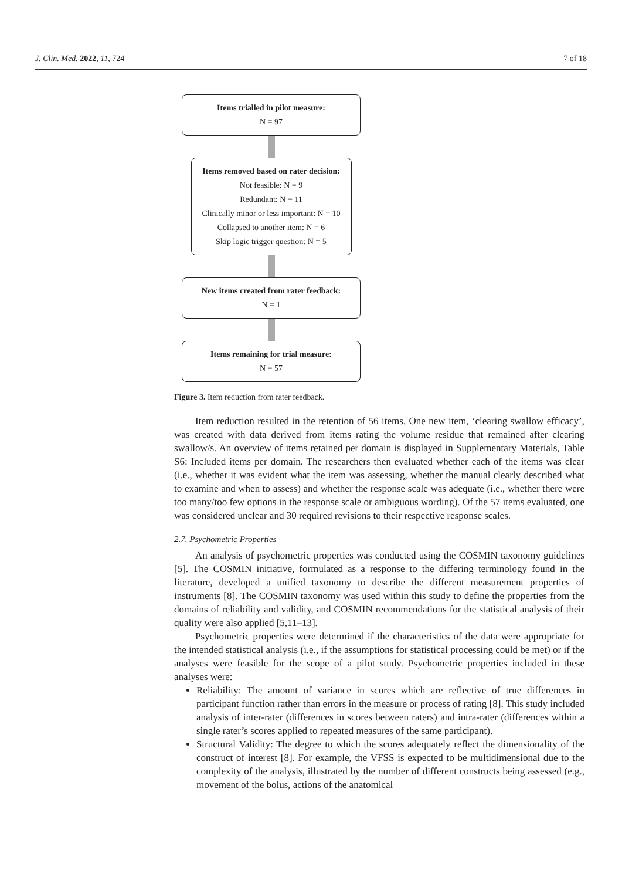J. Clin. Med. 2022, 11, 724 7 of 18
Items trialled in pilot measure:
N = 97
Items removed based on rater decision:
Not feasible: N = 9
Redundant: N = 11
Clinically minor or less important: N = 10
Collapsed to another item: N = 6
Skip logic trigger question: N = 5
New items created from rater feedback:
N = 1
Items remaining for trial measure:
N = 57
Figure 3. Item reduction from rater feedback.
Item reduction resulted in the retention of 56 items. One new item, ‘clearing swallow efficacy’, was created with data derived from items rating the volume residue that remained after clearing swallow/s. An overview of items retained per domain is displayed in Supplementary Materials, Table S6: Included items per domain. The researchers then evaluated whether each of the items was clear (i.e., whether it was evident what the item was assessing, whether the manual clearly described what to examine and when to assess) and whether the response scale was adequate (i.e., whether there were too many/too few options in the response scale or ambiguous wording). Of the 57 items evaluated, one was considered unclear and 30 required revisions to their respective response scales.
2.7. Psychometric Properties
An analysis of psychometric properties was conducted using the COSMIN taxonomy guidelines [5]. The COSMIN initiative, formulated as a response to the differing terminology found in the literature, developed a unified taxonomy to describe the different measurement properties of instruments [8]. The COSMIN taxonomy was used within this study to define the properties from the domains of reliability and validity, and COSMIN recommendations for the statistical analysis of their quality were also applied [5,11–13].
Psychometric properties were determined if the characteristics of the data were appropriate for the intended statistical analysis (i.e., if the assumptions for statistical processing could be met) or if the analyses were feasible for the scope of a pilot study. Psychometric properties included in these analyses were:
Reliability: The amount of variance in scores which are reflective of true differences in participant function rather than errors in the measure or process of rating [8]. This study included analysis of inter-rater (differences in scores between raters) and intra-rater (differences within a single rater’s scores applied to repeated measures of the same participant).
Structural Validity: The degree to which the scores adequately reflect the dimensionality of the construct of interest [8]. For example, the VFSS is expected to be multidimensional due to the complexity of the analysis, illustrated by the number of different constructs being assessed (e.g., movement of the bolus, actions of the anatomical